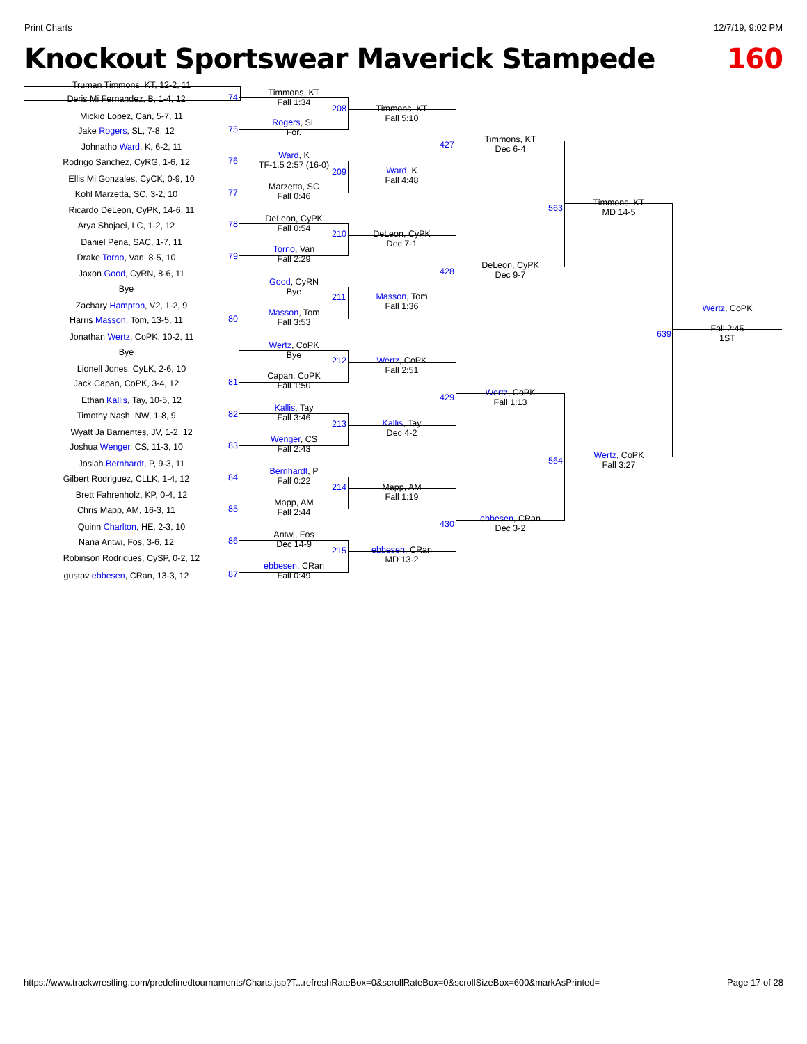Print Charts 12/7/19, 9:02 PM
Knockout Sportswear Maverick Stampede 160
Truman Timmons, KT, 12-2, 11
Deris Mi Fernandez, B, 1-4, 12 74
Mickio Lopez, Can, 5-7, 11
Jake Rogers, SL, 7-8, 12 75
Johnatho Ward, K, 6-2, 11
Rodrigo Sanchez, CyRG, 1-6, 12 76
Ellis Mi Gonzales, CyCK, 0-9, 10
Kohl Marzetta, SC, 3-2, 10 77
Ricardo DeLeon, CyPK, 14-6, 11
Arya Shojaei, LC, 1-2, 12 78
Daniel Pena, SAC, 1-7, 11
Drake Torno, Van, 8-5, 10 79
Jaxon Good, CyRN, 8-6, 11
Bye
Zachary Hampton, V2, 1-2, 9
Harris Masson, Tom, 13-5, 11 80
Jonathan Wertz, CoPK, 10-2, 11
Bye
Lionell Jones, CyLK, 2-6, 10
Jack Capan, CoPK, 3-4, 12 81
Ethan Kallis, Tay, 10-5, 12
Timothy Nash, NW, 1-8, 9 82
Wyatt Ja Barrientes, JV, 1-2, 12
Joshua Wenger, CS, 11-3, 10 83
Josiah Bernhardt, P, 9-3, 11
Gilbert Rodriguez, CLLK, 1-4, 12 84
Brett Fahrenholz, KP, 0-4, 12
Chris Mapp, AM, 16-3, 11 85
Quinn Charlton, HE, 2-3, 10
Nana Antwi, Fos, 3-6, 12 86
Robinson Rodriques, CySP, 0-2, 12
gustav ebbesen, CRan, 13-3, 12 87
Timmons, KT
Fall 1:34
Rogers, SL
For.
208
Ward, K
TF-1.5 2:57 (16-0)
Marzetta, SC
Fall 0:46
209
DeLeon, CyPK
Fall 0:54
Torno, Van
Fall 2:29
210
Good, CyRN
Bye
Masson, Tom
Fall 3:53
211
Wertz, CoPK
Bye
Capan, CoPK
Fall 1:50
212
Kallis, Tay
Fall 3:46
Wenger, CS
Fall 2:43
213
Bernhardt, P
Fall 0:22
Mapp, AM
Fall 2:44
214
Antwi, Fos
Dec 14-9
ebbesen, CRan
Fall 0:49
215
Timmons, KT
Fall 5:10
Ward, K
Fall 4:48
427
DeLeon, CyPK
Dec 7-1
Masson, Tom
Fall 1:36
428
Wertz, CoPK
Fall 2:51
Kallis, Tay
Dec 4-2
429
Mapp, AM
Fall 1:19
ebbesen, CRan
MD 13-2
430
Timmons, KT
Dec 6-4
DeLeon, CyPK
Dec 9-7
563
Wertz, CoPK
Fall 1:13
ebbesen, CRan
Dec 3-2
564
Timmons, KT
MD 14-5
Wertz, CoPK
Fall 3:27
639
Wertz, CoPK
Fall 2:45
1ST
https://www.trackwrestling.com/predefinedtournaments/Charts.jsp?T...refreshRateBox=0&scrollRateBox=0&scrollSizeBox=600&markAsPrinted= Page 17 of 28